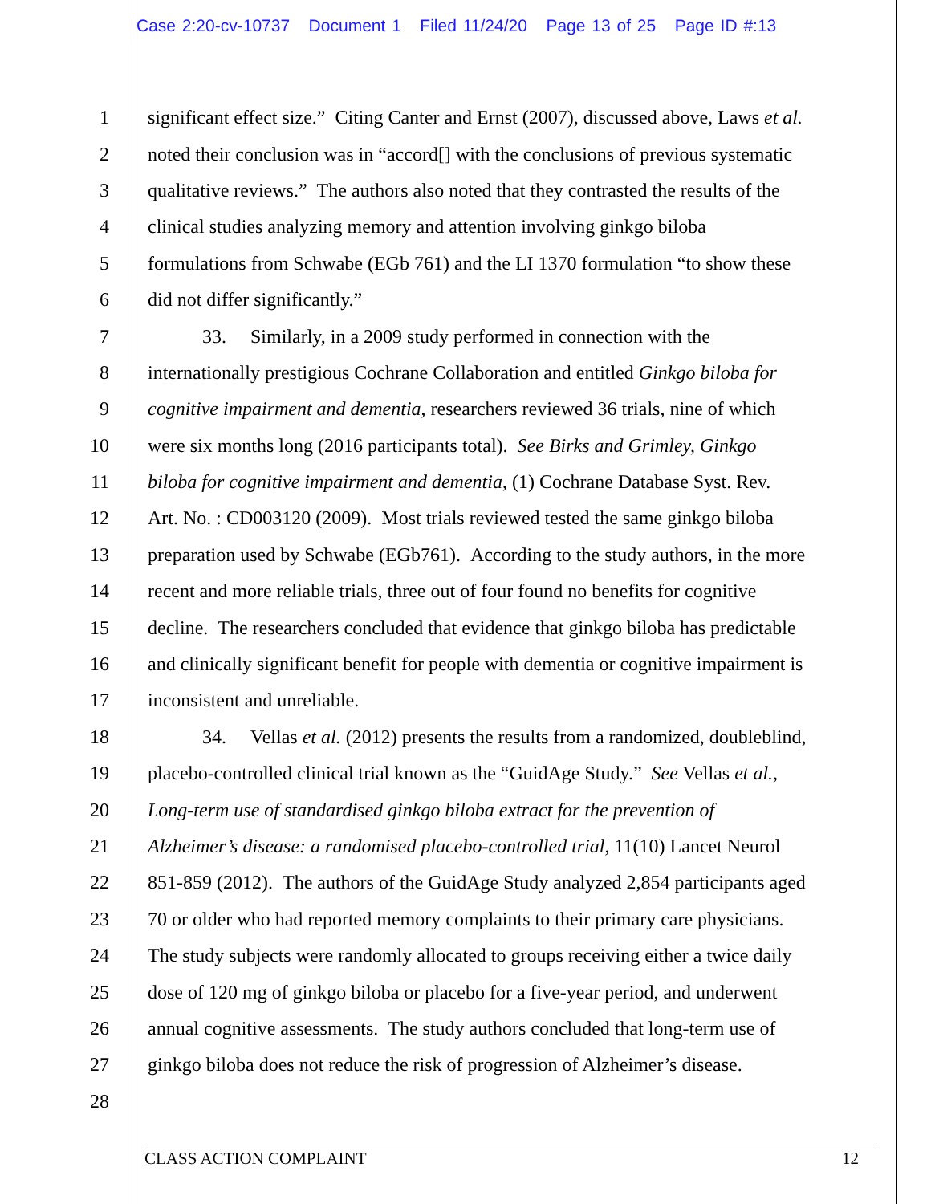Case 2:20-cv-10737 Document 1 Filed 11/24/20 Page 13 of 25 Page ID #:13
1 significant effect size.” Citing Canter and Ernst (2007), discussed above, Laws et al.
2 noted their conclusion was in “accord[] with the conclusions of previous systematic
3 qualitative reviews.” The authors also noted that they contrasted the results of the
4 clinical studies analyzing memory and attention involving ginkgo biloba
5 formulations from Schwabe (EGb 761) and the LI 1370 formulation “to show these
6 did not differ significantly.”
7 33. Similarly, in a 2009 study performed in connection with the
8 internationally prestigious Cochrane Collaboration and entitled Ginkgo biloba for
9 cognitive impairment and dementia, researchers reviewed 36 trials, nine of which
10 were six months long (2016 participants total). See Birks and Grimley, Ginkgo
11 biloba for cognitive impairment and dementia, (1) Cochrane Database Syst. Rev.
12 Art. No. : CD003120 (2009). Most trials reviewed tested the same ginkgo biloba
13 preparation used by Schwabe (EGb761). According to the study authors, in the more
14 recent and more reliable trials, three out of four found no benefits for cognitive
15 decline. The researchers concluded that evidence that ginkgo biloba has predictable
16 and clinically significant benefit for people with dementia or cognitive impairment is
17 inconsistent and unreliable.
18 34. Vellas et al. (2012) presents the results from a randomized, doubleblind,
19 placebo-controlled clinical trial known as the “GuidAge Study.” See Vellas et al.,
20 Long-term use of standardised ginkgo biloba extract for the prevention of
21 Alzheimer’s disease: a randomised placebo-controlled trial, 11(10) Lancet Neurol
22 851-859 (2012). The authors of the GuidAge Study analyzed 2,854 participants aged
23 70 or older who had reported memory complaints to their primary care physicians.
24 The study subjects were randomly allocated to groups receiving either a twice daily
25 dose of 120 mg of ginkgo biloba or placebo for a five-year period, and underwent
26 annual cognitive assessments. The study authors concluded that long-term use of
27 ginkgo biloba does not reduce the risk of progression of Alzheimer’s disease.
28
CLASS ACTION COMPLAINT 12